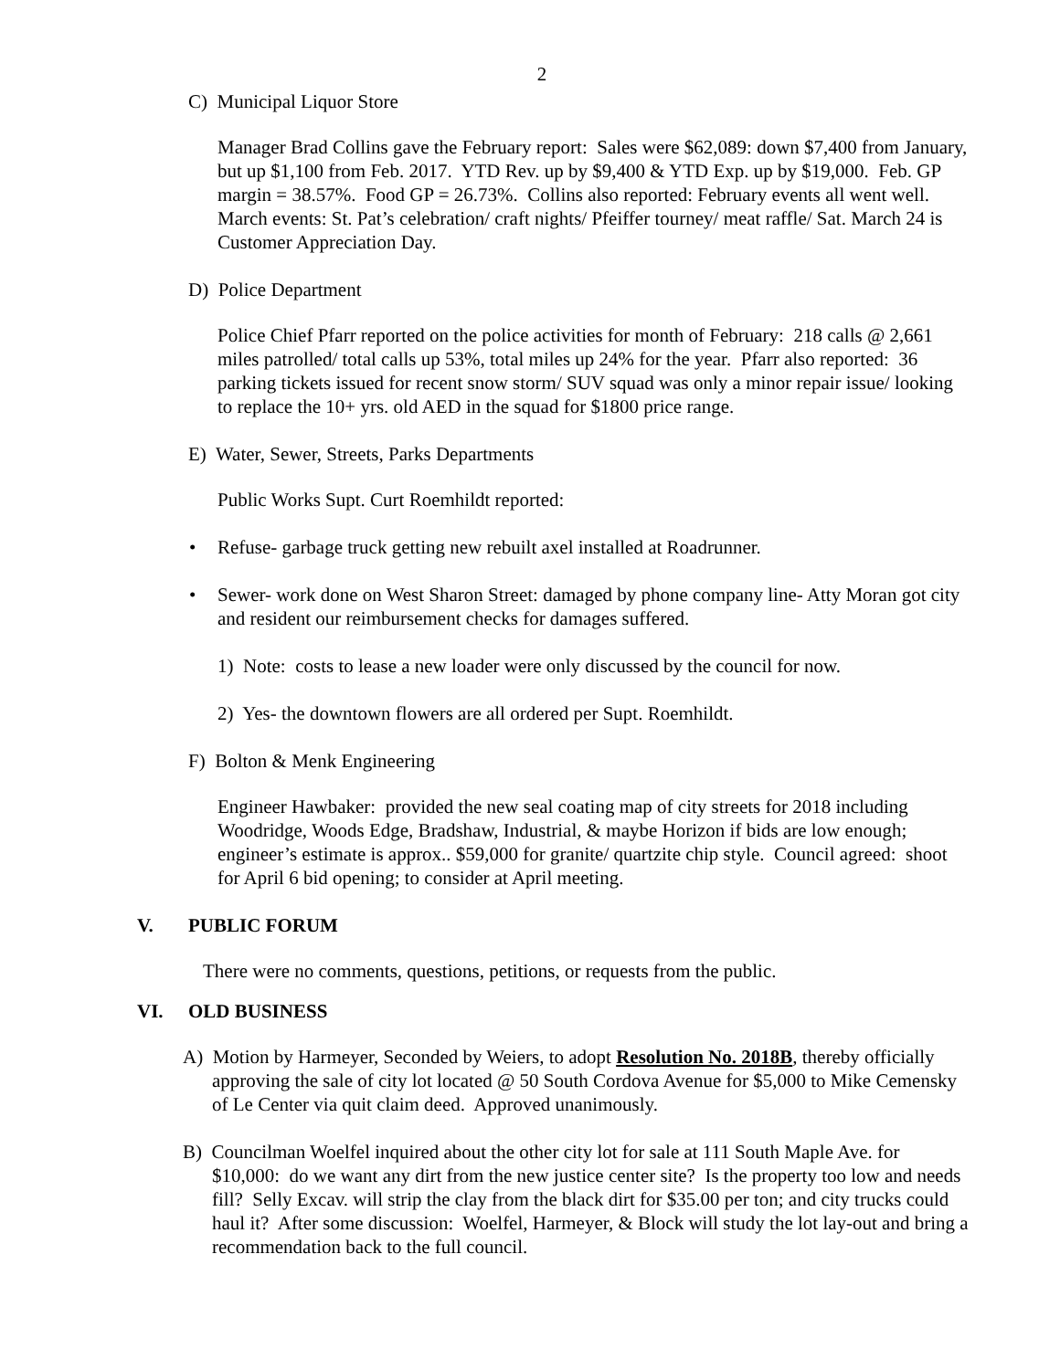2
C) Municipal Liquor Store
Manager Brad Collins gave the February report: Sales were $62,089: down $7,400 from January, but up $1,100 from Feb. 2017. YTD Rev. up by $9,400 & YTD Exp. up by $19,000. Feb. GP margin = 38.57%. Food GP = 26.73%. Collins also reported: February events all went well. March events: St. Pat’s celebration/ craft nights/ Pfeiffer tourney/ meat raffle/ Sat. March 24 is Customer Appreciation Day.
D) Police Department
Police Chief Pfarr reported on the police activities for month of February: 218 calls @ 2,661 miles patrolled/ total calls up 53%, total miles up 24% for the year. Pfarr also reported: 36 parking tickets issued for recent snow storm/ SUV squad was only a minor repair issue/ looking to replace the 10+ yrs. old AED in the squad for $1800 price range.
E) Water, Sewer, Streets, Parks Departments
Public Works Supt. Curt Roemhildt reported:
• Refuse- garbage truck getting new rebuilt axel installed at Roadrunner.
• Sewer- work done on West Sharon Street: damaged by phone company line- Atty Moran got city and resident our reimbursement checks for damages suffered.
1) Note: costs to lease a new loader were only discussed by the council for now.
2) Yes- the downtown flowers are all ordered per Supt. Roemhildt.
F) Bolton & Menk Engineering
Engineer Hawbaker: provided the new seal coating map of city streets for 2018 including Woodridge, Woods Edge, Bradshaw, Industrial, & maybe Horizon if bids are low enough; engineer’s estimate is approx.. $59,000 for granite/ quartzite chip style. Council agreed: shoot for April 6 bid opening; to consider at April meeting.
V. PUBLIC FORUM
There were no comments, questions, petitions, or requests from the public.
VI. OLD BUSINESS
A) Motion by Harmeyer, Seconded by Weiers, to adopt Resolution No. 2018B, thereby officially approving the sale of city lot located @ 50 South Cordova Avenue for $5,000 to Mike Cemensky of Le Center via quit claim deed. Approved unanimously.
B) Councilman Woelfel inquired about the other city lot for sale at 111 South Maple Ave. for $10,000: do we want any dirt from the new justice center site? Is the property too low and needs fill? Selly Excav. will strip the clay from the black dirt for $35.00 per ton; and city trucks could haul it? After some discussion: Woelfel, Harmeyer, & Block will study the lot lay-out and bring a recommendation back to the full council.